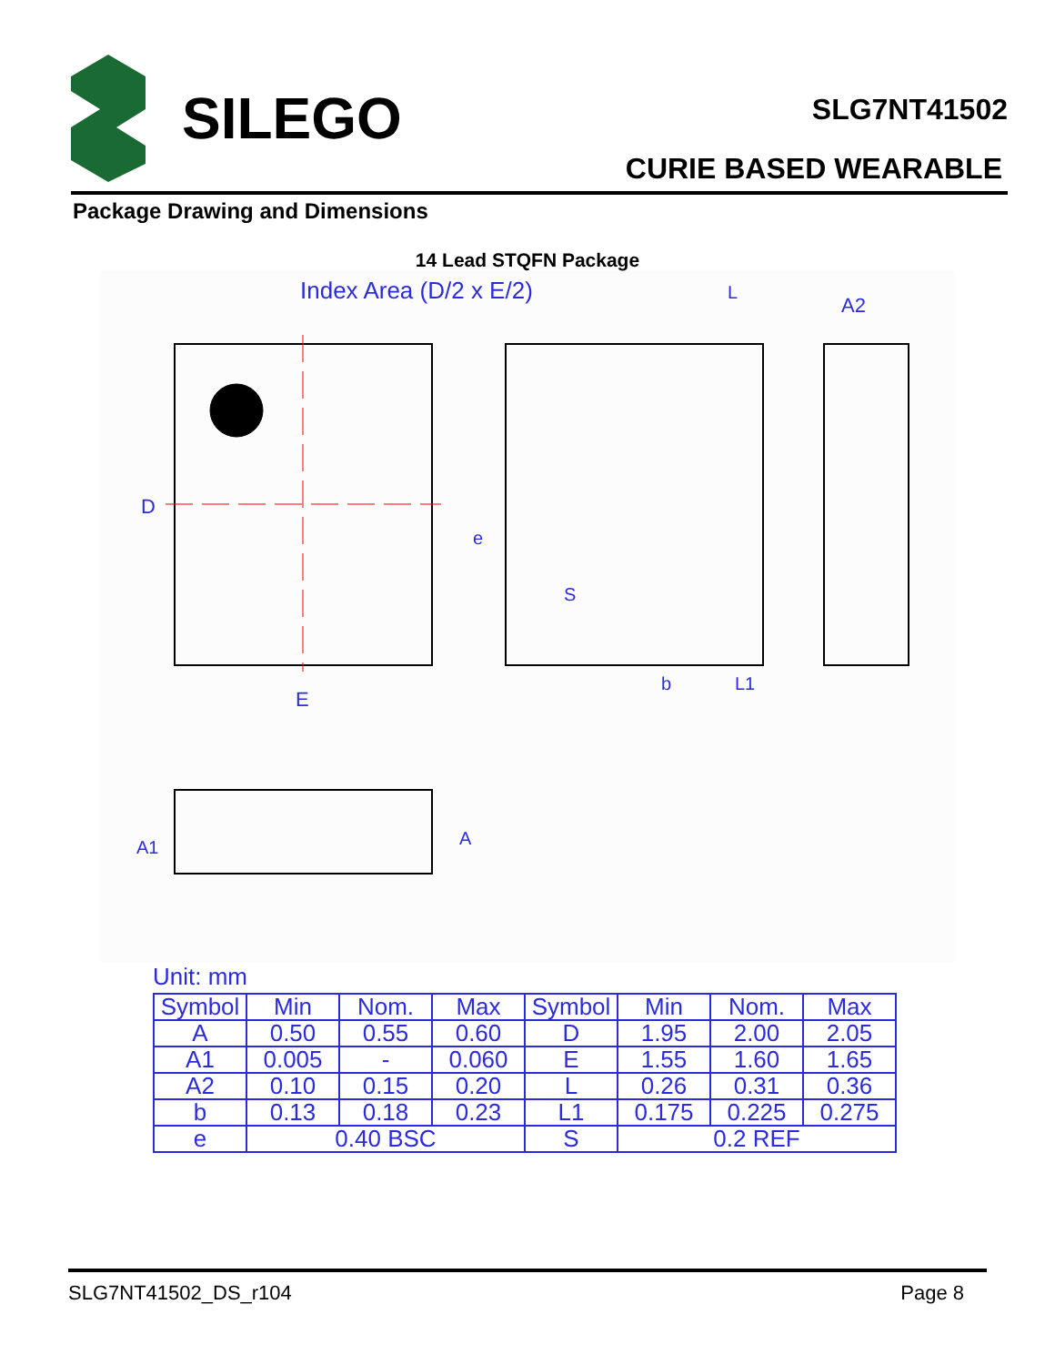SILEGO
SLG7NT41502
CURIE BASED WEARABLE
Package Drawing and Dimensions
14 Lead STQFN Package
Index Area (D/2 x E/2)
D
E
A2
e
S
b
L1
L
A1
A
Unit: mm
| Symbol | Min | Nom. | Max | Symbol | Min | Nom. | Max |
| A | 0.50 | 0.55 | 0.60 | D | 1.95 | 2.00 | 2.05 |
| A1 | 0.005 | - | 0.060 | E | 1.55 | 1.60 | 1.65 |
| A2 | 0.10 | 0.15 | 0.20 | L | 0.26 | 0.31 | 0.36 |
| b | 0.13 | 0.18 | 0.23 | L1 | 0.175 | 0.225 | 0.275 |
| e | 0.40 BSC | | | S | 0.2 REF | | |
SLG7NT41502_DS_r104 Page 8